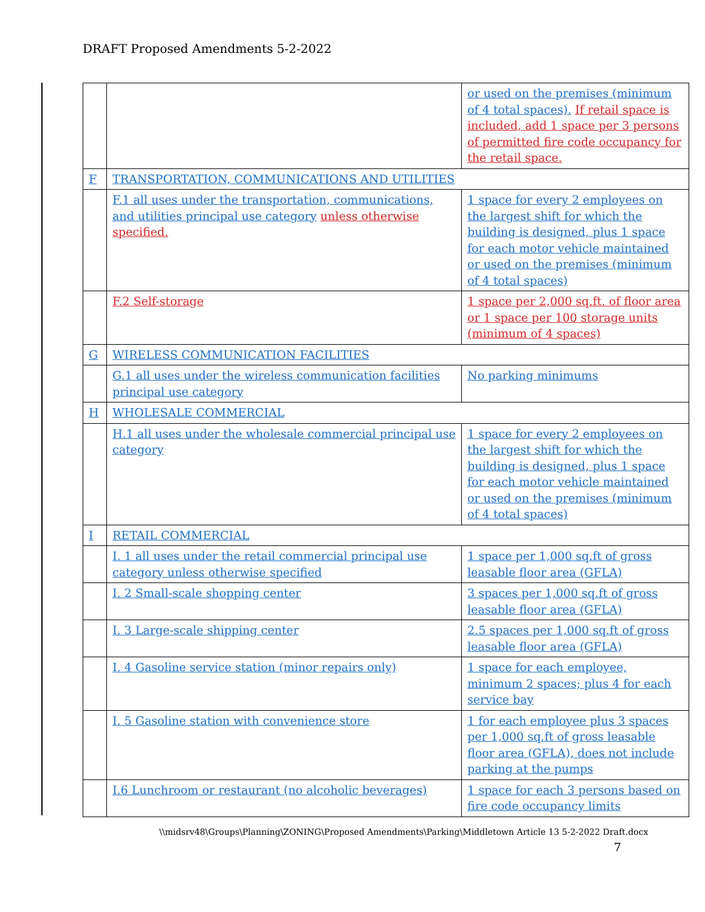DRAFT Proposed Amendments 5-2-2022
| | | or used on the premises (minimum of 4 total spaces). If retail space is included, add 1 space per 3 persons of permitted fire code occupancy for the retail space. |
| F | TRANSPORTATION, COMMUNICATIONS AND UTILITIES | |
| | F.1 all uses under the transportation, communications, and utilities principal use category unless otherwise specified. | 1 space for every 2 employees on the largest shift for which the building is designed, plus 1 space for each motor vehicle maintained or used on the premises (minimum of 4 total spaces) |
| | F.2 Self-storage | 1 space per 2,000 sq.ft. of floor area or 1 space per 100 storage units (minimum of 4 spaces) |
| G | WIRELESS COMMUNICATION FACILITIES | |
| | G.1 all uses under the wireless communication facilities principal use category | No parking minimums |
| H | WHOLESALE COMMERCIAL | |
| | H.1 all uses under the wholesale commercial principal use category | 1 space for every 2 employees on the largest shift for which the building is designed, plus 1 space for each motor vehicle maintained or used on the premises (minimum of 4 total spaces) |
| I | RETAIL COMMERCIAL | |
| | I. 1 all uses under the retail commercial principal use category unless otherwise specified | 1 space per 1,000 sq.ft of gross leasable floor area (GFLA) |
| | I. 2 Small-scale shopping center | 3 spaces per 1,000 sq.ft of gross leasable floor area (GFLA) |
| | I. 3 Large-scale shipping center | 2.5 spaces per 1,000 sq.ft of gross leasable floor area (GFLA) |
| | I. 4 Gasoline service station (minor repairs only) | 1 space for each employee, minimum 2 spaces; plus 4 for each service bay |
| | I. 5 Gasoline station with convenience store | 1 for each employee plus 3 spaces per 1,000 sq.ft of gross leasable floor area (GFLA), does not include parking at the pumps |
| | I.6 Lunchroom or restaurant (no alcoholic beverages) | 1 space for each 3 persons based on fire code occupancy limits |
\\midsrv48\Groups\Planning\ZONING\Proposed Amendments\Parking\Middletown Article 13 5-2-2022 Draft.docx
7